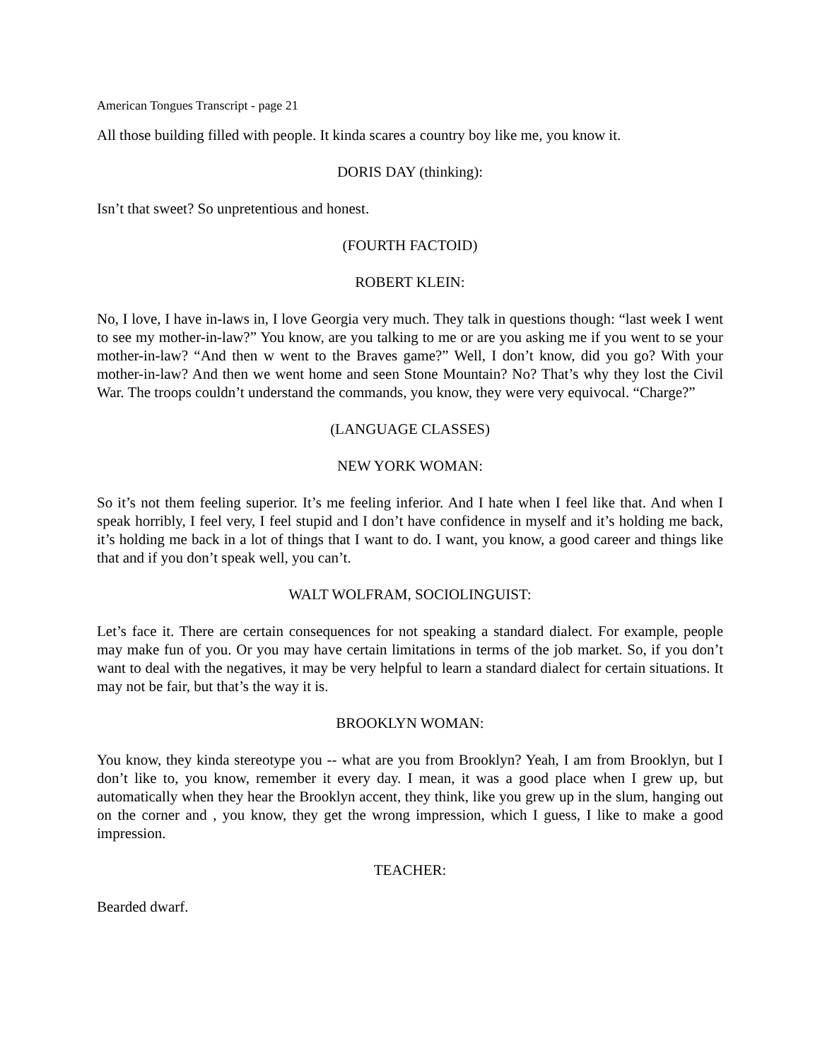American Tongues Transcript - page 21
All those building filled with people. It kinda scares a country boy like me, you know it.
DORIS DAY (thinking):
Isn’t that sweet? So unpretentious and honest.
(FOURTH FACTOID)
ROBERT KLEIN:
No, I love, I have in-laws in, I love Georgia very much. They talk in questions though: “last week I went to see my mother-in-law?” You know, are you talking to me or are you asking me if you went to se your mother-in-law? “And then w went to the Braves game?” Well, I don’t know, did you go? With your mother-in-law? And then we went home and seen Stone Mountain? No? That’s why they lost the Civil War. The troops couldn’t understand the commands, you know, they were very equivocal. “Charge?”
(LANGUAGE CLASSES)
NEW YORK WOMAN:
So it’s not them feeling superior. It’s me feeling inferior. And I hate when I feel like that. And when I speak horribly, I feel very, I feel stupid and I don’t have confidence in myself and it’s holding me back, it’s holding me back in a lot of things that I want to do. I want, you know, a good career and things like that and if you don’t speak well, you can’t.
WALT WOLFRAM, SOCIOLINGUIST:
Let’s face it. There are certain consequences for not speaking a standard dialect. For example, people may make fun of you. Or you may have certain limitations in terms of the job market. So, if you don’t want to deal with the negatives, it may be very helpful to learn a standard dialect for certain situations. It may not be fair, but that’s the way it is.
BROOKLYN WOMAN:
You know, they kinda stereotype you -- what are you from Brooklyn? Yeah, I am from Brooklyn, but I don’t like to, you know, remember it every day. I mean, it was a good place when I grew up, but automatically when they hear the Brooklyn accent, they think, like you grew up in the slum, hanging out on the corner and , you know, they get the wrong impression, which I guess, I like to make a good impression.
TEACHER:
Bearded dwarf.